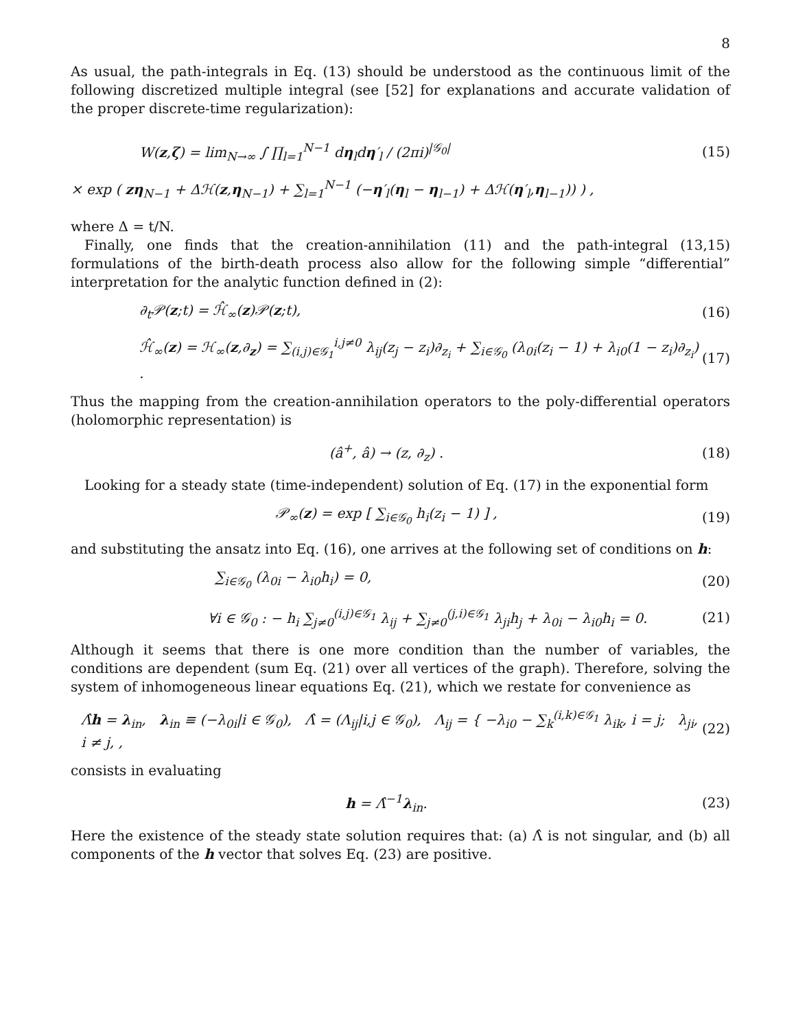8
As usual, the path-integrals in Eq. (13) should be understood as the continuous limit of the following discretized multiple integral (see [52] for explanations and accurate validation of the proper discrete-time regularization):
W(z,ζ) = lim<sub>N→∞</sub> ∫ ∏<sub>l=1</sub><sup>N−1</sup> dη<sub>l</sub>dη′<sub>l</sub> / (2πi)<sup>|𝒢<sub>0</sub>|</sup> (15)
× exp ( zη<sub>N−1</sub> + Δℋ(z,η<sub>N−1</sub>) + ∑<sub>l=1</sub><sup>N−1</sup> (−η′<sub>l</sub>(η<sub>l</sub> − η<sub>l−1</sub>) + Δℋ(η′<sub>l</sub>,η<sub>l−1</sub>)) ) ,
where Δ = t/N.
Finally, one finds that the creation-annihilation (11) and the path-integral (13,15) formulations of the birth-death process also allow for the following simple “differential” interpretation for the analytic function defined in (2):
∂<sub>t</sub>𝒫(z;t) = ℋ̂<sub>∞</sub>(z)𝒫(z;t), (16)
ℋ̂<sub>∞</sub>(z) = ℋ<sub>∞</sub>(z,∂<sub>z</sub>) = ∑<sub>(i,j)∈𝒢<sub>1</sub></sub><sup>i,j≠0</sup> λ<sub>ij</sub>(z<sub>j</sub> − z<sub>i</sub>)∂<sub>z<sub>i</sub></sub> + ∑<sub>i∈𝒢<sub>0</sub></sub> (λ<sub>0i</sub>(z<sub>i</sub> − 1) + λ<sub>i0</sub>(1 − z<sub>i</sub>)∂<sub>z<sub>i</sub></sub>) . (17)
Thus the mapping from the creation-annihilation operators to the poly-differential operators (holomorphic representation) is
(â<sup>+</sup>, â) → (z, ∂<sub>z</sub>) . (18)
Looking for a steady state (time-independent) solution of Eq. (17) in the exponential form
𝒫<sub>∞</sub>(z) = exp [ ∑<sub>i∈𝒢<sub>0</sub></sub> h<sub>i</sub>(z<sub>i</sub> − 1) ] , (19)
and substituting the ansatz into Eq. (16), one arrives at the following set of conditions on h:
∑<sub>i∈𝒢<sub>0</sub></sub> (λ<sub>0i</sub> − λ<sub>i0</sub>h<sub>i</sub>) = 0, (20)
∀i ∈ 𝒢<sub>0</sub> : − h<sub>i</sub> ∑<sub>j≠0</sub><sup>(i,j)∈𝒢<sub>1</sub></sup> λ<sub>ij</sub> + ∑<sub>j≠0</sub><sup>(j,i)∈𝒢<sub>1</sub></sup> λ<sub>ji</sub>h<sub>j</sub> + λ<sub>0i</sub> − λ<sub>i0</sub>h<sub>i</sub> = 0. (21)
Although it seems that there is one more condition than the number of variables, the conditions are dependent (sum Eq. (21) over all vertices of the graph). Therefore, solving the system of inhomogeneous linear equations Eq. (21), which we restate for convenience as
Λ̂h = λ<sub>in</sub>, λ<sub>in</sub> ≡ (−λ<sub>0i</sub>|i ∈ 𝒢<sub>0</sub>), Λ̂ = (Λ<sub>ij</sub>|i,j ∈ 𝒢<sub>0</sub>), Λ<sub>ij</sub> = { −λ<sub>i0</sub> − ∑<sub>k</sub><sup>(i,k)∈𝒢<sub>1</sub></sup> λ<sub>ik</sub>, i = j; λ<sub>ji</sub>, i ≠ j, , (22)
consists in evaluating
h = Λ̂<sup>−1</sup>λ<sub>in</sub>. (23)
Here the existence of the steady state solution requires that: (a) Λ̂ is not singular, and (b) all components of the h vector that solves Eq. (23) are positive.